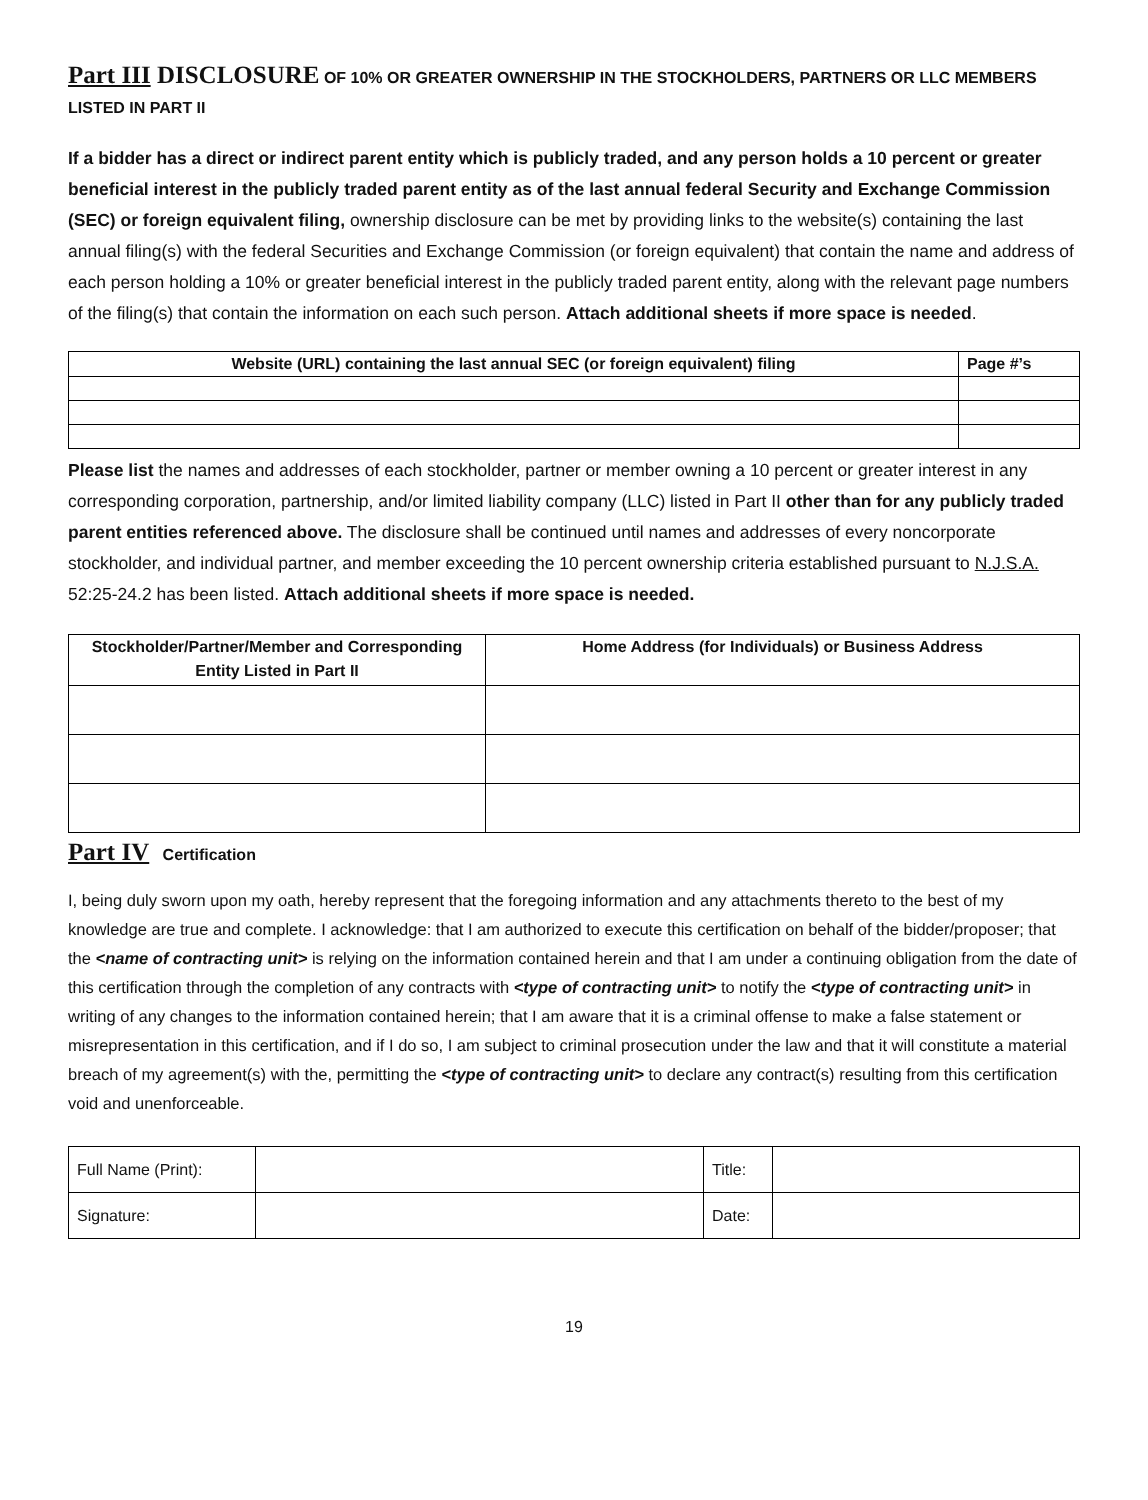Part III DISCLOSURE OF 10% OR GREATER OWNERSHIP IN THE STOCKHOLDERS, PARTNERS OR LLC MEMBERS LISTED IN PART II
If a bidder has a direct or indirect parent entity which is publicly traded, and any person holds a 10 percent or greater beneficial interest in the publicly traded parent entity as of the last annual federal Security and Exchange Commission (SEC) or foreign equivalent filing, ownership disclosure can be met by providing links to the website(s) containing the last annual filing(s) with the federal Securities and Exchange Commission (or foreign equivalent) that contain the name and address of each person holding a 10% or greater beneficial interest in the publicly traded parent entity, along with the relevant page numbers of the filing(s) that contain the information on each such person. Attach additional sheets if more space is needed.
| Website (URL) containing the last annual SEC (or foreign equivalent) filing | Page #’s |
| --- | --- |
Please list the names and addresses of each stockholder, partner or member owning a 10 percent or greater interest in any corresponding corporation, partnership, and/or limited liability company (LLC) listed in Part II other than for any publicly traded parent entities referenced above. The disclosure shall be continued until names and addresses of every noncorporate stockholder, and individual partner, and member exceeding the 10 percent ownership criteria established pursuant to N.J.S.A. 52:25-24.2 has been listed. Attach additional sheets if more space is needed.
| Stockholder/Partner/Member and Corresponding Entity Listed in Part II | Home Address (for Individuals) or Business Address |
| --- | --- |
Part IV Certification
I, being duly sworn upon my oath, hereby represent that the foregoing information and any attachments thereto to the best of my knowledge are true and complete. I acknowledge: that I am authorized to execute this certification on behalf of the bidder/proposer; that the <name of contracting unit> is relying on the information contained herein and that I am under a continuing obligation from the date of this certification through the completion of any contracts with <type of contracting unit> to notify the <type of contracting unit> in writing of any changes to the information contained herein; that I am aware that it is a criminal offense to make a false statement or misrepresentation in this certification, and if I do so, I am subject to criminal prosecution under the law and that it will constitute a material breach of my agreement(s) with the, permitting the <type of contracting unit> to declare any contract(s) resulting from this certification void and unenforceable.
| Full Name (Print): | | Title: | |
| Signature: | | Date: | |
19